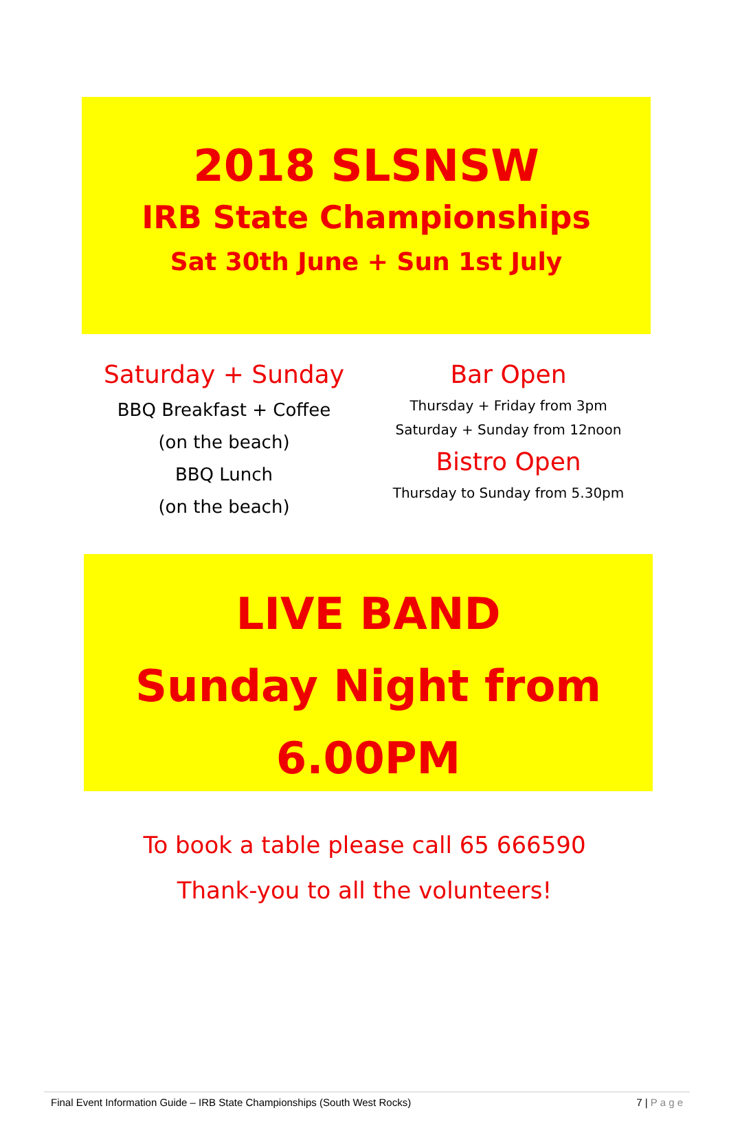2018 SLSNSW
IRB State Championships
Sat 30th June + Sun 1st July
Saturday + Sunday
BBQ Breakfast + Coffee
(on the beach)
BBQ Lunch
(on the beach)
Bar Open
Thursday + Friday from 3pm
Saturday + Sunday from 12noon
Bistro Open
Thursday to Sunday from 5.30pm
LIVE BAND
Sunday Night from
6.00PM
To book a table please call 65 666590
Thank-you to all the volunteers!
Final Event Information Guide – IRB State Championships (South West Rocks) 7 | P a g e